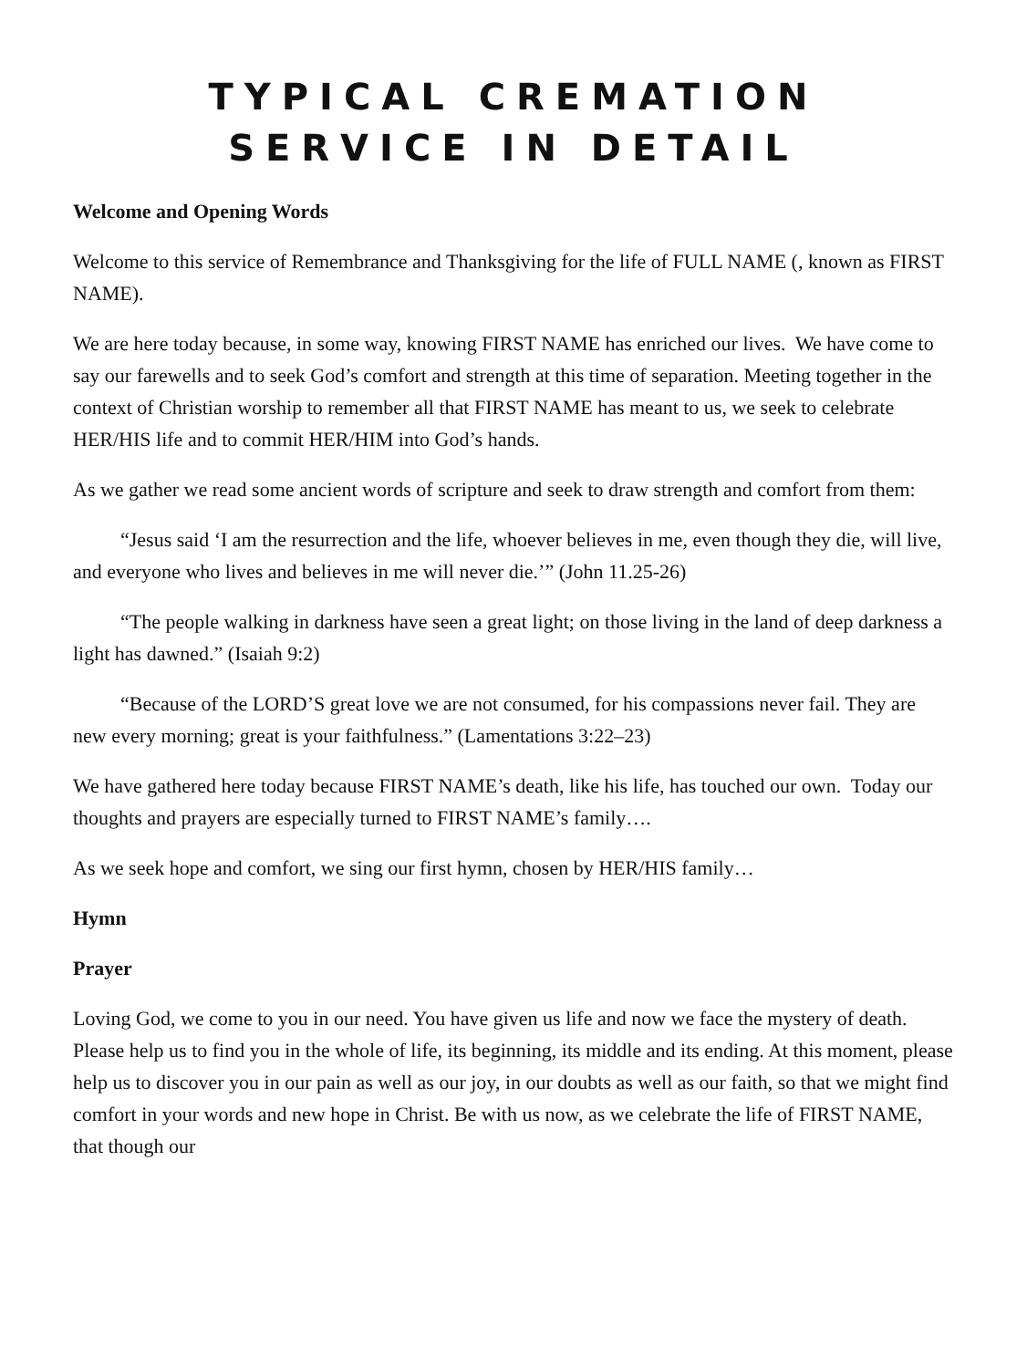TYPICAL CREMATION SERVICE IN DETAIL
Welcome and Opening Words
Welcome to this service of Remembrance and Thanksgiving for the life of FULL NAME (, known as FIRST NAME).
We are here today because, in some way, knowing FIRST NAME has enriched our lives. We have come to say our farewells and to seek God’s comfort and strength at this time of separation. Meeting together in the context of Christian worship to remember all that FIRST NAME has meant to us, we seek to celebrate HER/HIS life and to commit HER/HIM into God’s hands.
As we gather we read some ancient words of scripture and seek to draw strength and comfort from them:
“Jesus said ‘I am the resurrection and the life, whoever believes in me, even though they die, will live, and everyone who lives and believes in me will never die.’” (John 11.25-26)
“The people walking in darkness have seen a great light; on those living in the land of deep darkness a light has dawned.” (Isaiah 9:2)
“Because of the LORD’S great love we are not consumed, for his compassions never fail. They are new every morning; great is your faithfulness.” (Lamentations 3:22–23)
We have gathered here today because FIRST NAME’s death, like his life, has touched our own. Today our thoughts and prayers are especially turned to FIRST NAME’s family….
As we seek hope and comfort, we sing our first hymn, chosen by HER/HIS family…
Hymn
Prayer
Loving God, we come to you in our need. You have given us life and now we face the mystery of death. Please help us to find you in the whole of life, its beginning, its middle and its ending. At this moment, please help us to discover you in our pain as well as our joy, in our doubts as well as our faith, so that we might find comfort in your words and new hope in Christ. Be with us now, as we celebrate the life of FIRST NAME, that though our